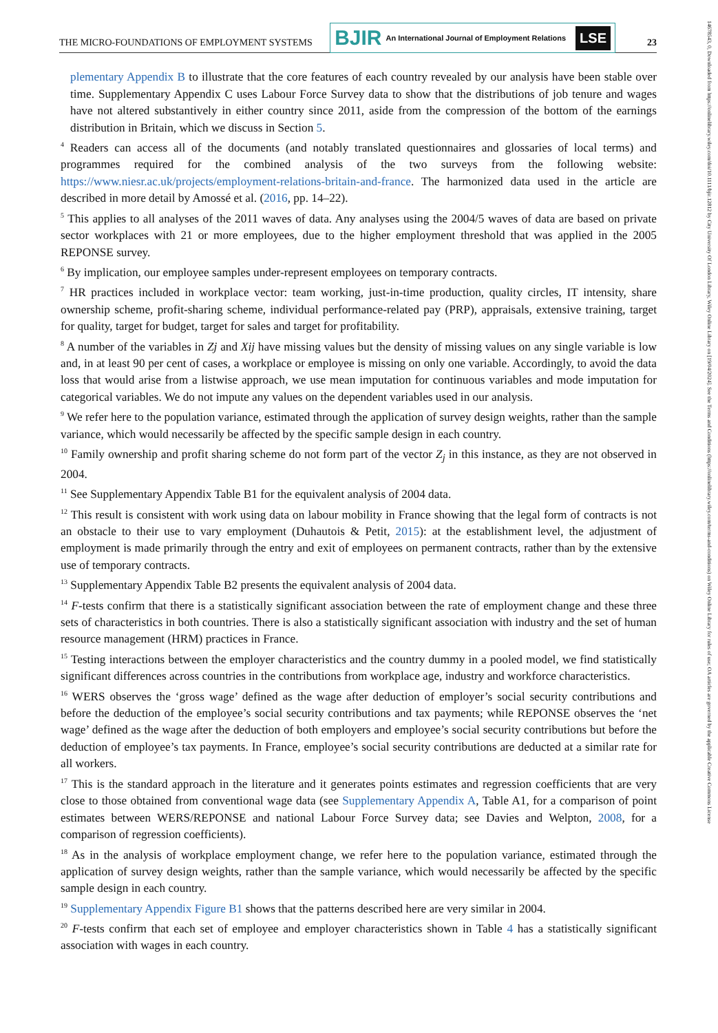THE MICRO-FOUNDATIONS OF EMPLOYMENT SYSTEMS
BJIR An International Journal of Employment Relations
LSE
23
14678543, 0, Downloaded from https://onlinelibrary.wiley.com/doi/10.1111/bjir.12812 by City University Of London Library, Wiley Online Library on [19/04/2024]. See the Terms and Conditions (https://onlinelibrary.wiley.com/terms-and-conditions) on Wiley Online Library for rules of use; OA articles are governed by the applicable Creative Commons License
plementary Appendix B to illustrate that the core features of each country revealed by our analysis have been stable over time. Supplementary Appendix C uses Labour Force Survey data to show that the distributions of job tenure and wages have not altered substantively in either country since 2011, aside from the compression of the bottom of the earnings distribution in Britain, which we discuss in Section 5.
<sup>4</sup> Readers can access all of the documents (and notably translated questionnaires and glossaries of local terms) and programmes required for the combined analysis of the two surveys from the following website: https://www.niesr.ac.uk/projects/employment-relations-britain-and-france. The harmonized data used in the article are described in more detail by Amossé et al. (2016, pp. 14–22).
<sup>5</sup> This applies to all analyses of the 2011 waves of data. Any analyses using the 2004/5 waves of data are based on private sector workplaces with 21 or more employees, due to the higher employment threshold that was applied in the 2005 REPONSE survey.
<sup>6</sup> By implication, our employee samples under-represent employees on temporary contracts.
<sup>7</sup> HR practices included in workplace vector: team working, just-in-time production, quality circles, IT intensity, share ownership scheme, profit-sharing scheme, individual performance-related pay (PRP), appraisals, extensive training, target for quality, target for budget, target for sales and target for profitability.
<sup>8</sup> A number of the variables in Zj and Xij have missing values but the density of missing values on any single variable is low and, in at least 90 per cent of cases, a workplace or employee is missing on only one variable. Accordingly, to avoid the data loss that would arise from a listwise approach, we use mean imputation for continuous variables and mode imputation for categorical variables. We do not impute any values on the dependent variables used in our analysis.
<sup>9</sup> We refer here to the population variance, estimated through the application of survey design weights, rather than the sample variance, which would necessarily be affected by the specific sample design in each country.
<sup>10</sup> Family ownership and profit sharing scheme do not form part of the vector Z<sub>j</sub> in this instance, as they are not observed in 2004.
<sup>11</sup> See Supplementary Appendix Table B1 for the equivalent analysis of 2004 data.
<sup>12</sup> This result is consistent with work using data on labour mobility in France showing that the legal form of contracts is not an obstacle to their use to vary employment (Duhautois & Petit, 2015): at the establishment level, the adjustment of employment is made primarily through the entry and exit of employees on permanent contracts, rather than by the extensive use of temporary contracts.
<sup>13</sup> Supplementary Appendix Table B2 presents the equivalent analysis of 2004 data.
<sup>14</sup> F-tests confirm that there is a statistically significant association between the rate of employment change and these three sets of characteristics in both countries. There is also a statistically significant association with industry and the set of human resource management (HRM) practices in France.
<sup>15</sup> Testing interactions between the employer characteristics and the country dummy in a pooled model, we find statistically significant differences across countries in the contributions from workplace age, industry and workforce characteristics.
<sup>16</sup> WERS observes the ‘gross wage’ defined as the wage after deduction of employer’s social security contributions and before the deduction of the employee’s social security contributions and tax payments; while REPONSE observes the ‘net wage’ defined as the wage after the deduction of both employers and employee’s social security contributions but before the deduction of employee’s tax payments. In France, employee’s social security contributions are deducted at a similar rate for all workers.
<sup>17</sup> This is the standard approach in the literature and it generates points estimates and regression coefficients that are very close to those obtained from conventional wage data (see Supplementary Appendix A, Table A1, for a comparison of point estimates between WERS/REPONSE and national Labour Force Survey data; see Davies and Welpton, 2008, for a comparison of regression coefficients).
<sup>18</sup> As in the analysis of workplace employment change, we refer here to the population variance, estimated through the application of survey design weights, rather than the sample variance, which would necessarily be affected by the specific sample design in each country.
<sup>19</sup> Supplementary Appendix Figure B1 shows that the patterns described here are very similar in 2004.
<sup>20</sup> F-tests confirm that each set of employee and employer characteristics shown in Table 4 has a statistically significant association with wages in each country.